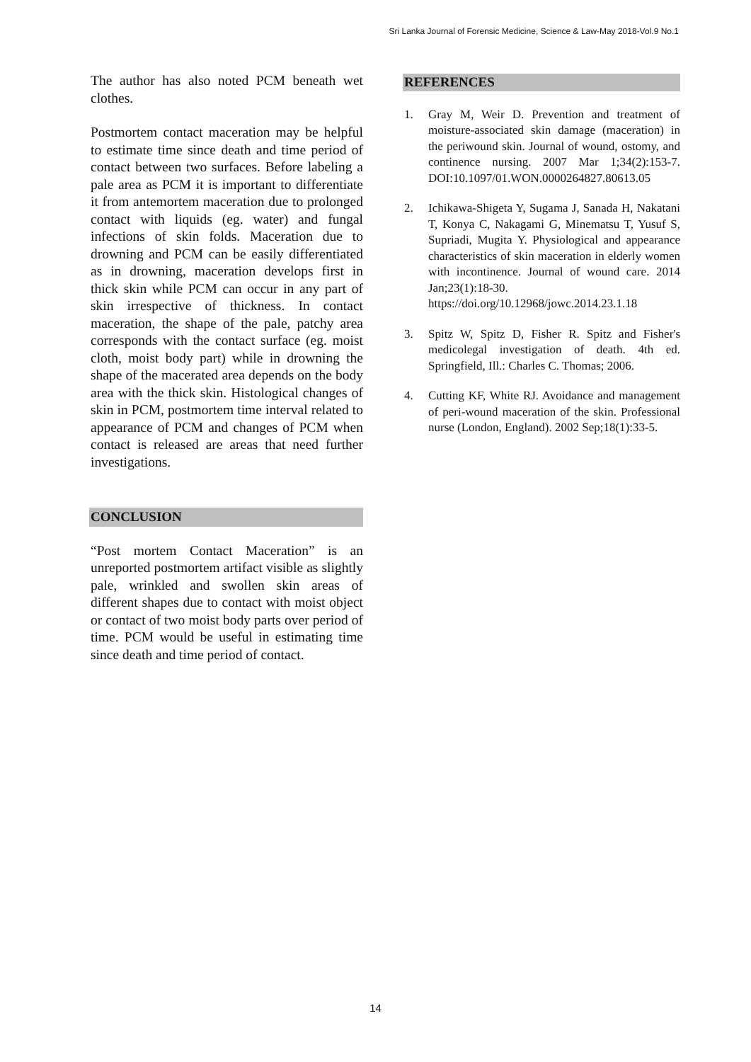Sri Lanka Journal of Forensic Medicine, Science & Law-May 2018-Vol.9 No.1
The author has also noted PCM beneath wet clothes.
Postmortem contact maceration may be helpful to estimate time since death and time period of contact between two surfaces. Before labeling a pale area as PCM it is important to differentiate it from antemortem maceration due to prolonged contact with liquids (eg. water) and fungal infections of skin folds. Maceration due to drowning and PCM can be easily differentiated as in drowning, maceration develops first in thick skin while PCM can occur in any part of skin irrespective of thickness. In contact maceration, the shape of the pale, patchy area corresponds with the contact surface (eg. moist cloth, moist body part) while in drowning the shape of the macerated area depends on the body area with the thick skin. Histological changes of skin in PCM, postmortem time interval related to appearance of PCM and changes of PCM when contact is released are areas that need further investigations.
CONCLUSION
“Post mortem Contact Maceration” is an unreported postmortem artifact visible as slightly pale, wrinkled and swollen skin areas of different shapes due to contact with moist object or contact of two moist body parts over period of time. PCM would be useful in estimating time since death and time period of contact.
REFERENCES
1. Gray M, Weir D. Prevention and treatment of moisture-associated skin damage (maceration) in the periwound skin. Journal of wound, ostomy, and continence nursing. 2007 Mar 1;34(2):153-7. DOI:10.1097/01.WON.0000264827.80613.05
2. Ichikawa-Shigeta Y, Sugama J, Sanada H, Nakatani T, Konya C, Nakagami G, Minematsu T, Yusuf S, Supriadi, Mugita Y. Physiological and appearance characteristics of skin maceration in elderly women with incontinence. Journal of wound care. 2014 Jan;23(1):18-30. https://doi.org/10.12968/jowc.2014.23.1.18
3. Spitz W, Spitz D, Fisher R. Spitz and Fisher's medicolegal investigation of death. 4th ed. Springfield, Ill.: Charles C. Thomas; 2006.
4. Cutting KF, White RJ. Avoidance and management of peri-wound maceration of the skin. Professional nurse (London, England). 2002 Sep;18(1):33-5.
14